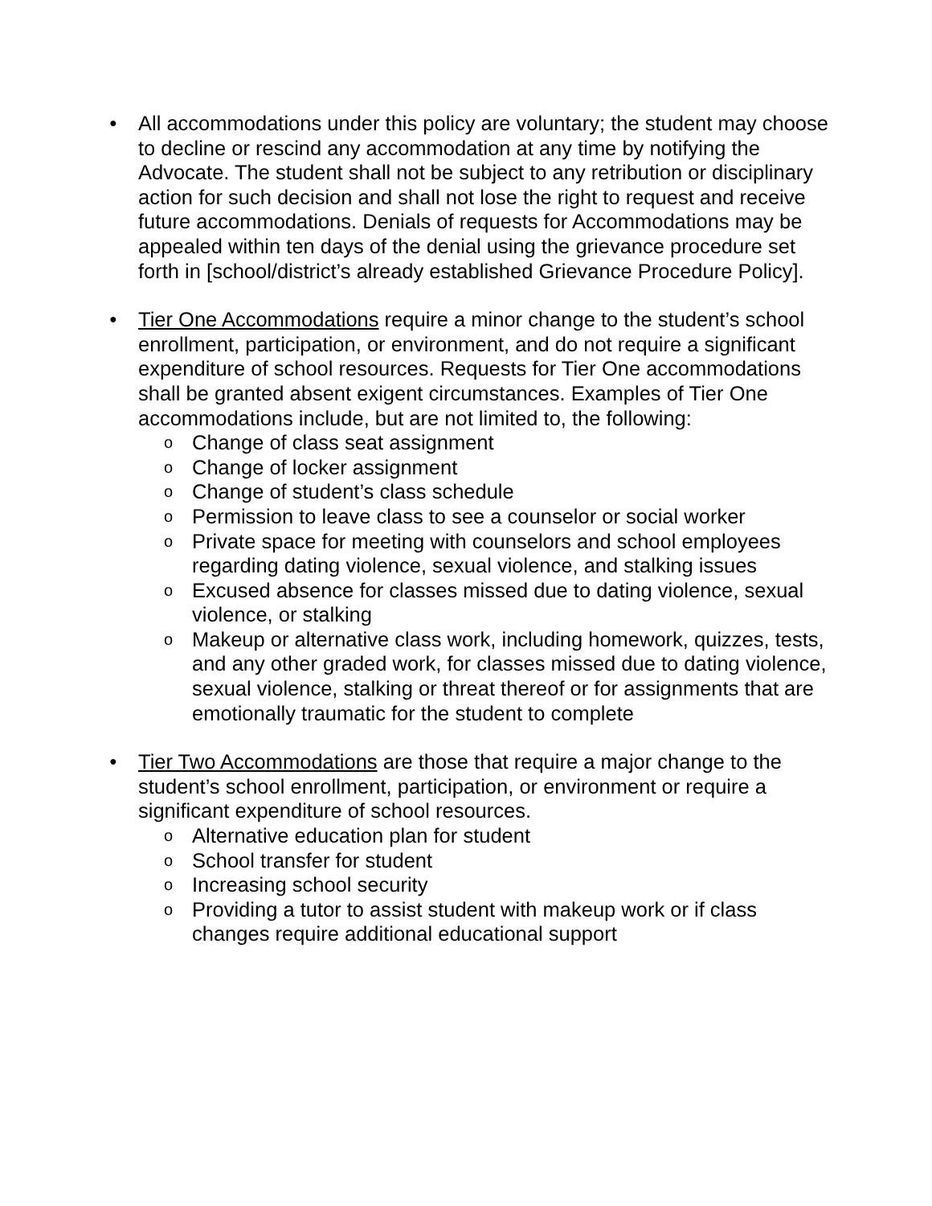● All accommodations under this policy are voluntary; the student may choose to decline or rescind any accommodation at any time by notifying the Advocate. The student shall not be subject to any retribution or disciplinary action for such decision and shall not lose the right to request and receive future accommodations. Denials of requests for Accommodations may be appealed within ten days of the denial using the grievance procedure set forth in [school/district’s already established Grievance Procedure Policy].
● Tier One Accommodations require a minor change to the student’s school enrollment, participation, or environment, and do not require a significant expenditure of school resources. Requests for Tier One accommodations shall be granted absent exigent circumstances. Examples of Tier One accommodations include, but are not limited to, the following:
o Change of class seat assignment
o Change of locker assignment
o Change of student’s class schedule
o Permission to leave class to see a counselor or social worker
o Private space for meeting with counselors and school employees regarding dating violence, sexual violence, and stalking issues
o Excused absence for classes missed due to dating violence, sexual violence, or stalking
o Makeup or alternative class work, including homework, quizzes, tests, and any other graded work, for classes missed due to dating violence, sexual violence, stalking or threat thereof or for assignments that are emotionally traumatic for the student to complete
● Tier Two Accommodations are those that require a major change to the student’s school enrollment, participation, or environment or require a significant expenditure of school resources.
o Alternative education plan for student
o School transfer for student
o Increasing school security
o Providing a tutor to assist student with makeup work or if class changes require additional educational support